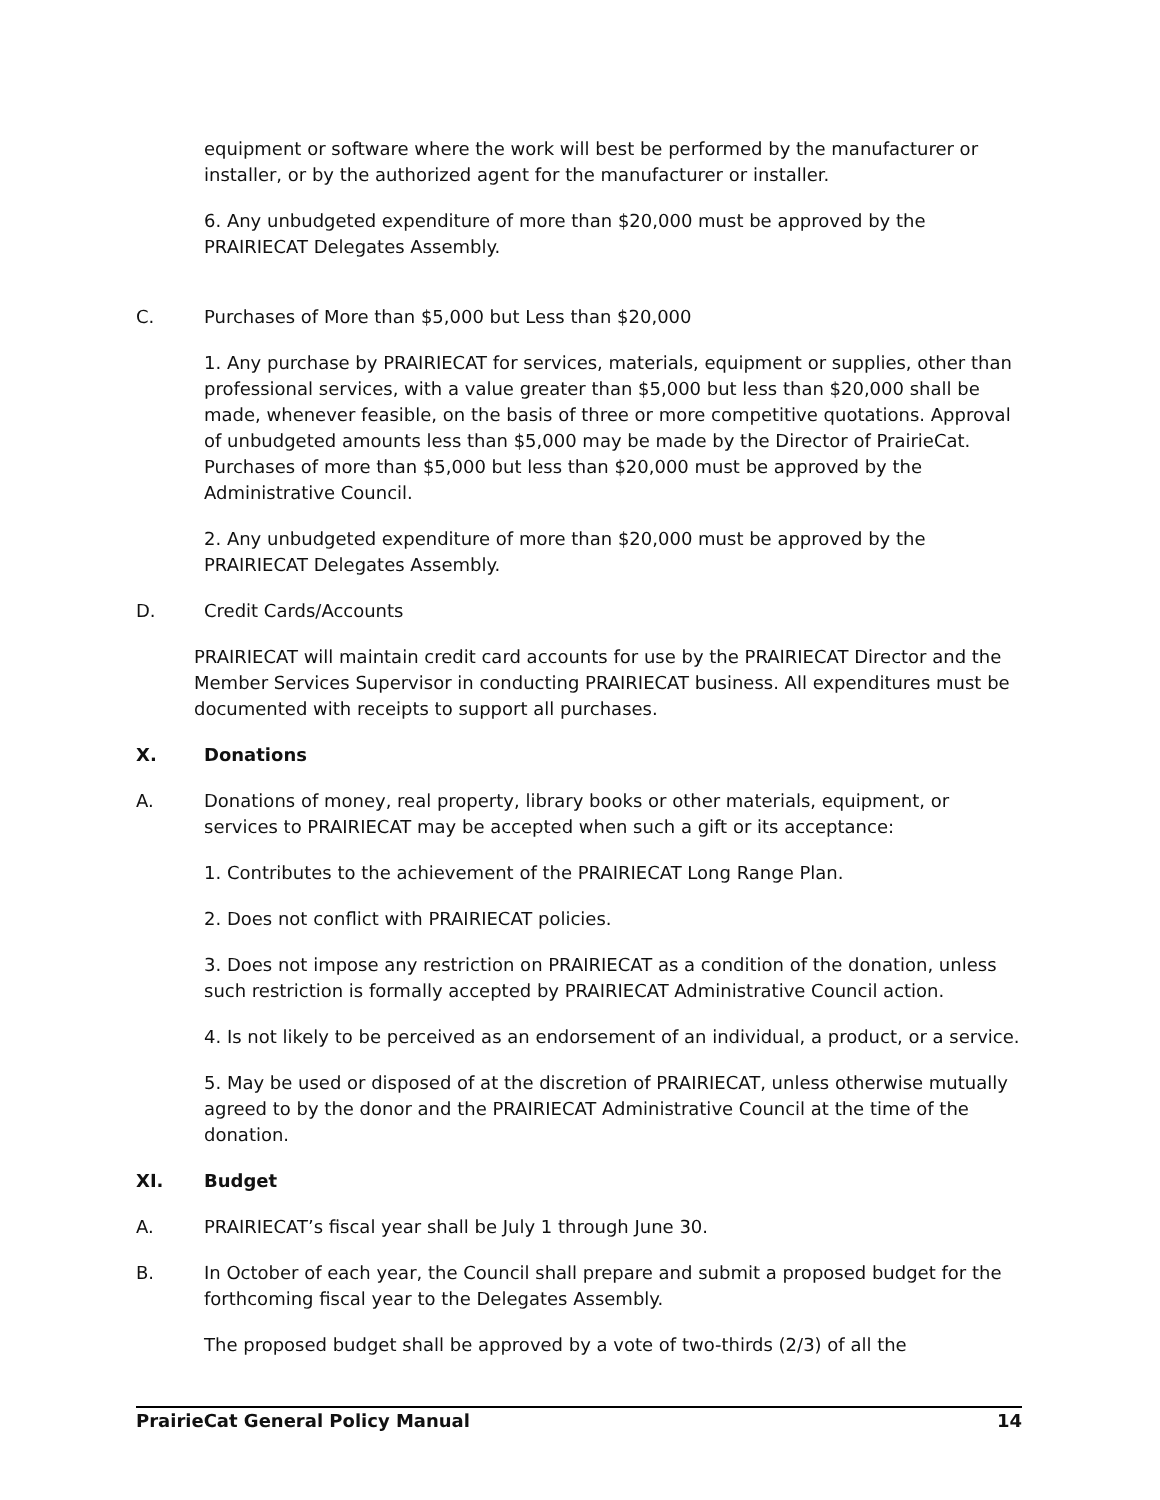equipment or software where the work will best be performed by the manufacturer or installer, or by the authorized agent for the manufacturer or installer.
6. Any unbudgeted expenditure of more than $20,000 must be approved by the PRAIRIECAT Delegates Assembly.
C. Purchases of More than $5,000 but Less than $20,000
1. Any purchase by PRAIRIECAT for services, materials, equipment or supplies, other than professional services, with a value greater than $5,000 but less than $20,000 shall be made, whenever feasible, on the basis of three or more competitive quotations. Approval of unbudgeted amounts less than $5,000 may be made by the Director of PrairieCat. Purchases of more than $5,000 but less than $20,000 must be approved by the Administrative Council.
2. Any unbudgeted expenditure of more than $20,000 must be approved by the PRAIRIECAT Delegates Assembly.
D. Credit Cards/Accounts
PRAIRIECAT will maintain credit card accounts for use by the PRAIRIECAT Director and the Member Services Supervisor in conducting PRAIRIECAT business. All expenditures must be documented with receipts to support all purchases.
X. Donations
A. Donations of money, real property, library books or other materials, equipment, or services to PRAIRIECAT may be accepted when such a gift or its acceptance:
1. Contributes to the achievement of the PRAIRIECAT Long Range Plan.
2. Does not conflict with PRAIRIECAT policies.
3. Does not impose any restriction on PRAIRIECAT as a condition of the donation, unless such restriction is formally accepted by PRAIRIECAT Administrative Council action.
4. Is not likely to be perceived as an endorsement of an individual, a product, or a service.
5. May be used or disposed of at the discretion of PRAIRIECAT, unless otherwise mutually agreed to by the donor and the PRAIRIECAT Administrative Council at the time of the donation.
XI. Budget
A. PRAIRIECAT’s fiscal year shall be July 1 through June 30.
B. In October of each year, the Council shall prepare and submit a proposed budget for the forthcoming fiscal year to the Delegates Assembly.
The proposed budget shall be approved by a vote of two-thirds (2/3) of all the
PrairieCat General Policy Manual 14